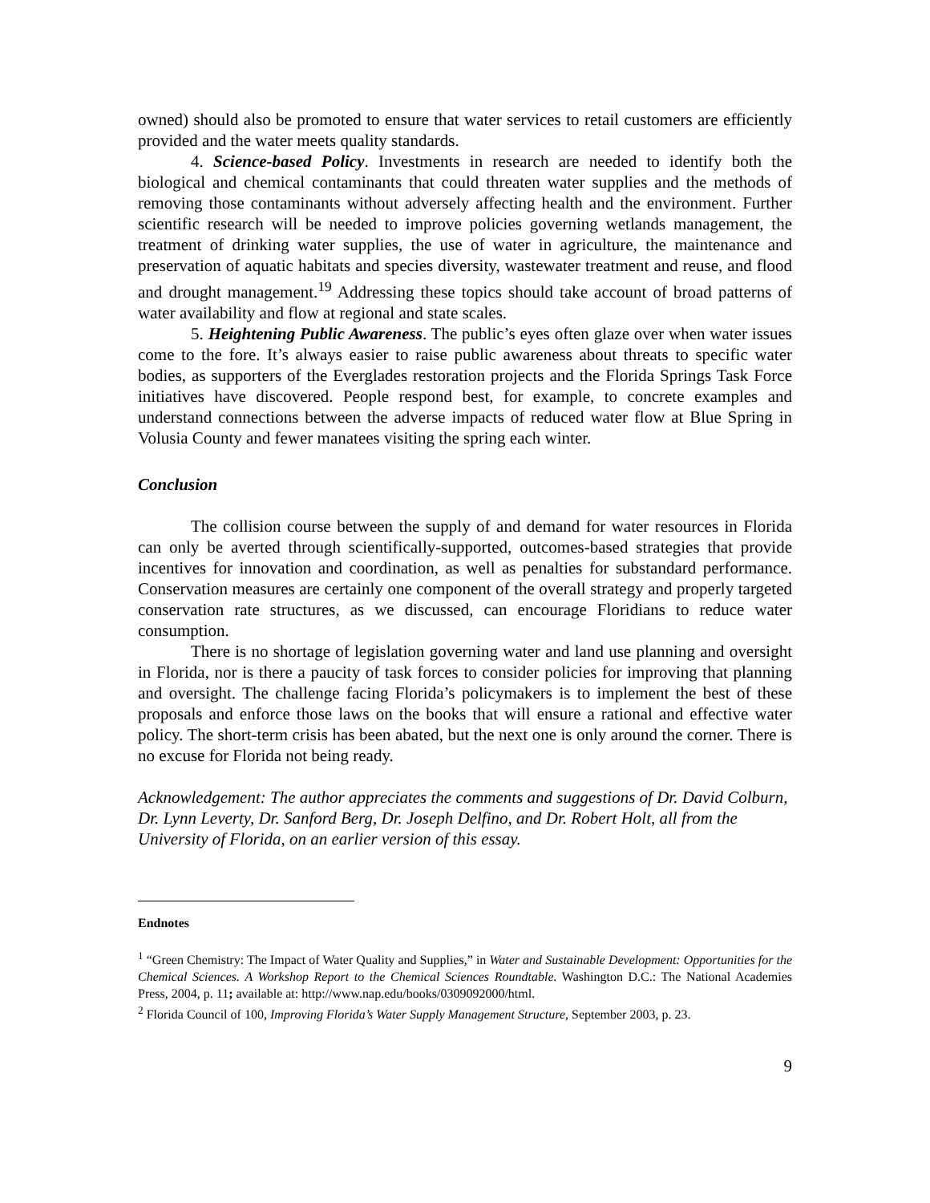owned) should also be promoted to ensure that water services to retail customers are efficiently provided and the water meets quality standards.
4. Science-based Policy. Investments in research are needed to identify both the biological and chemical contaminants that could threaten water supplies and the methods of removing those contaminants without adversely affecting health and the environment. Further scientific research will be needed to improve policies governing wetlands management, the treatment of drinking water supplies, the use of water in agriculture, the maintenance and preservation of aquatic habitats and species diversity, wastewater treatment and reuse, and flood and drought management.<sup>19</sup> Addressing these topics should take account of broad patterns of water availability and flow at regional and state scales.
5. Heightening Public Awareness. The public’s eyes often glaze over when water issues come to the fore. It’s always easier to raise public awareness about threats to specific water bodies, as supporters of the Everglades restoration projects and the Florida Springs Task Force initiatives have discovered. People respond best, for example, to concrete examples and understand connections between the adverse impacts of reduced water flow at Blue Spring in Volusia County and fewer manatees visiting the spring each winter.
Conclusion
The collision course between the supply of and demand for water resources in Florida can only be averted through scientifically-supported, outcomes-based strategies that provide incentives for innovation and coordination, as well as penalties for substandard performance. Conservation measures are certainly one component of the overall strategy and properly targeted conservation rate structures, as we discussed, can encourage Floridians to reduce water consumption.
There is no shortage of legislation governing water and land use planning and oversight in Florida, nor is there a paucity of task forces to consider policies for improving that planning and oversight. The challenge facing Florida’s policymakers is to implement the best of these proposals and enforce those laws on the books that will ensure a rational and effective water policy. The short-term crisis has been abated, but the next one is only around the corner. There is no excuse for Florida not being ready.
Acknowledgement: The author appreciates the comments and suggestions of Dr. David Colburn, Dr. Lynn Leverty, Dr. Sanford Berg, Dr. Joseph Delfino, and Dr. Robert Holt, all from the University of Florida, on an earlier version of this essay.
Endnotes
<sup>1</sup> “Green Chemistry: The Impact of Water Quality and Supplies,” in Water and Sustainable Development: Opportunities for the Chemical Sciences. A Workshop Report to the Chemical Sciences Roundtable. Washington D.C.: The National Academies Press, 2004, p. 11; available at: http://www.nap.edu/books/0309092000/html.
<sup>2</sup> Florida Council of 100, Improving Florida’s Water Supply Management Structure, September 2003, p. 23.
9